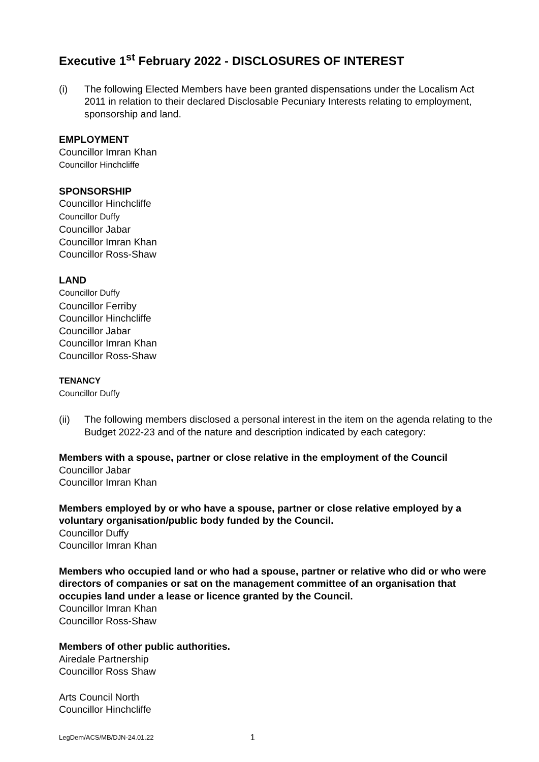Executive 1<sup>st</sup> February 2022 - DISCLOSURES OF INTEREST
(i) The following Elected Members have been granted dispensations under the Localism Act 2011 in relation to their declared Disclosable Pecuniary Interests relating to employment, sponsorship and land.
EMPLOYMENT
Councillor Imran Khan
Councillor Hinchcliffe
SPONSORSHIP
Councillor Hinchcliffe
Councillor Duffy
Councillor Jabar
Councillor Imran Khan
Councillor Ross-Shaw
LAND
Councillor Duffy
Councillor Ferriby
Councillor Hinchcliffe
Councillor Jabar
Councillor Imran Khan
Councillor Ross-Shaw
TENANCY
Councillor Duffy
(ii) The following members disclosed a personal interest in the item on the agenda relating to the Budget 2022-23 and of the nature and description indicated by each category:
Members with a spouse, partner or close relative in the employment of the Council
Councillor Jabar
Councillor Imran Khan
Members employed by or who have a spouse, partner or close relative employed by a voluntary organisation/public body funded by the Council.
Councillor Duffy
Councillor Imran Khan
Members who occupied land or who had a spouse, partner or relative who did or who were directors of companies or sat on the management committee of an organisation that occupies land under a lease or licence granted by the Council.
Councillor Imran Khan
Councillor Ross-Shaw
Members of other public authorities.
Airedale Partnership
Councillor Ross Shaw
Arts Council North
Councillor Hinchcliffe
LegDem/ACS/MB/DJN-24.01.22 1